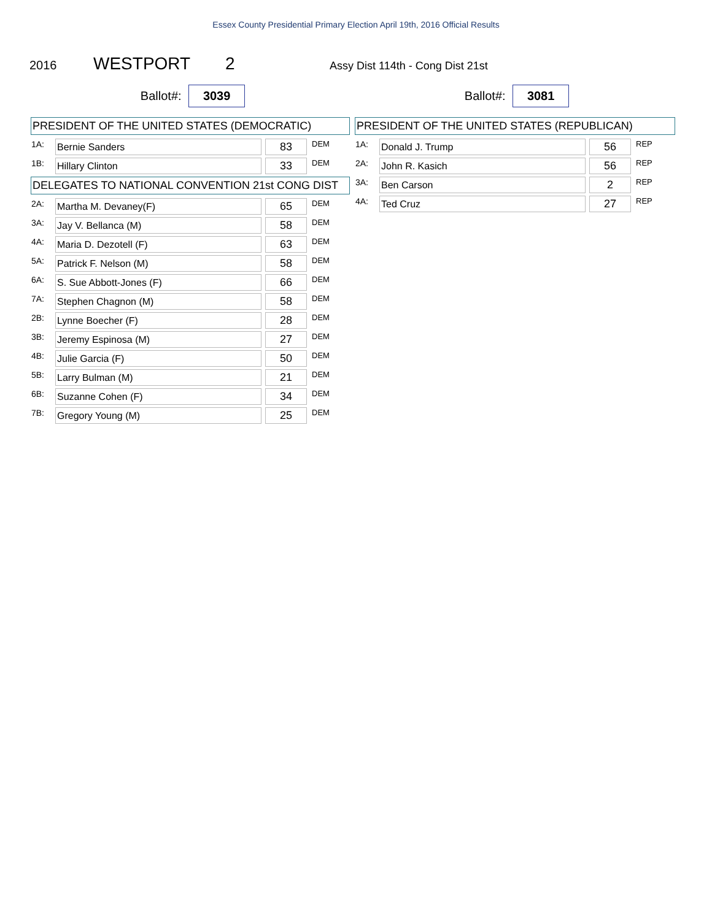Essex County Presidential Primary Election April 19th, 2016 Official Results
2016 WESTPORT 2 Assy Dist 114th - Cong Dist 21st
Ballot#: 3039
PRESIDENT OF THE UNITED STATES (DEMOCRATIC)
| 1A: | Bernie Sanders | | 83 | DEM |
| 1B: | Hillary Clinton | | 33 | DEM |
DELEGATES TO NATIONAL CONVENTION 21st CONG DIST
| 2A: | Martha M. Devaney(F) | | 65 | DEM |
| 3A: | Jay V. Bellanca (M) | | 58 | DEM |
| 4A: | Maria D. Dezotell (F) | | 63 | DEM |
| 5A: | Patrick F. Nelson (M) | | 58 | DEM |
| 6A: | S. Sue Abbott-Jones (F) | | 66 | DEM |
| 7A: | Stephen Chagnon (M) | | 58 | DEM |
| 2B: | Lynne Boecher (F) | | 28 | DEM |
| 3B: | Jeremy Espinosa (M) | | 27 | DEM |
| 4B: | Julie Garcia (F) | | 50 | DEM |
| 5B: | Larry Bulman (M) | | 21 | DEM |
| 6B: | Suzanne Cohen (F) | | 34 | DEM |
| 7B: | Gregory Young (M) | | 25 | DEM |
Ballot#: 3081
PRESIDENT OF THE UNITED STATES (REPUBLICAN)
| 1A: | Donald J. Trump | | 56 | REP |
| 2A: | John R. Kasich | | 56 | REP |
| 3A: | Ben Carson | | 2 | REP |
| 4A: | Ted Cruz | | 27 | REP |